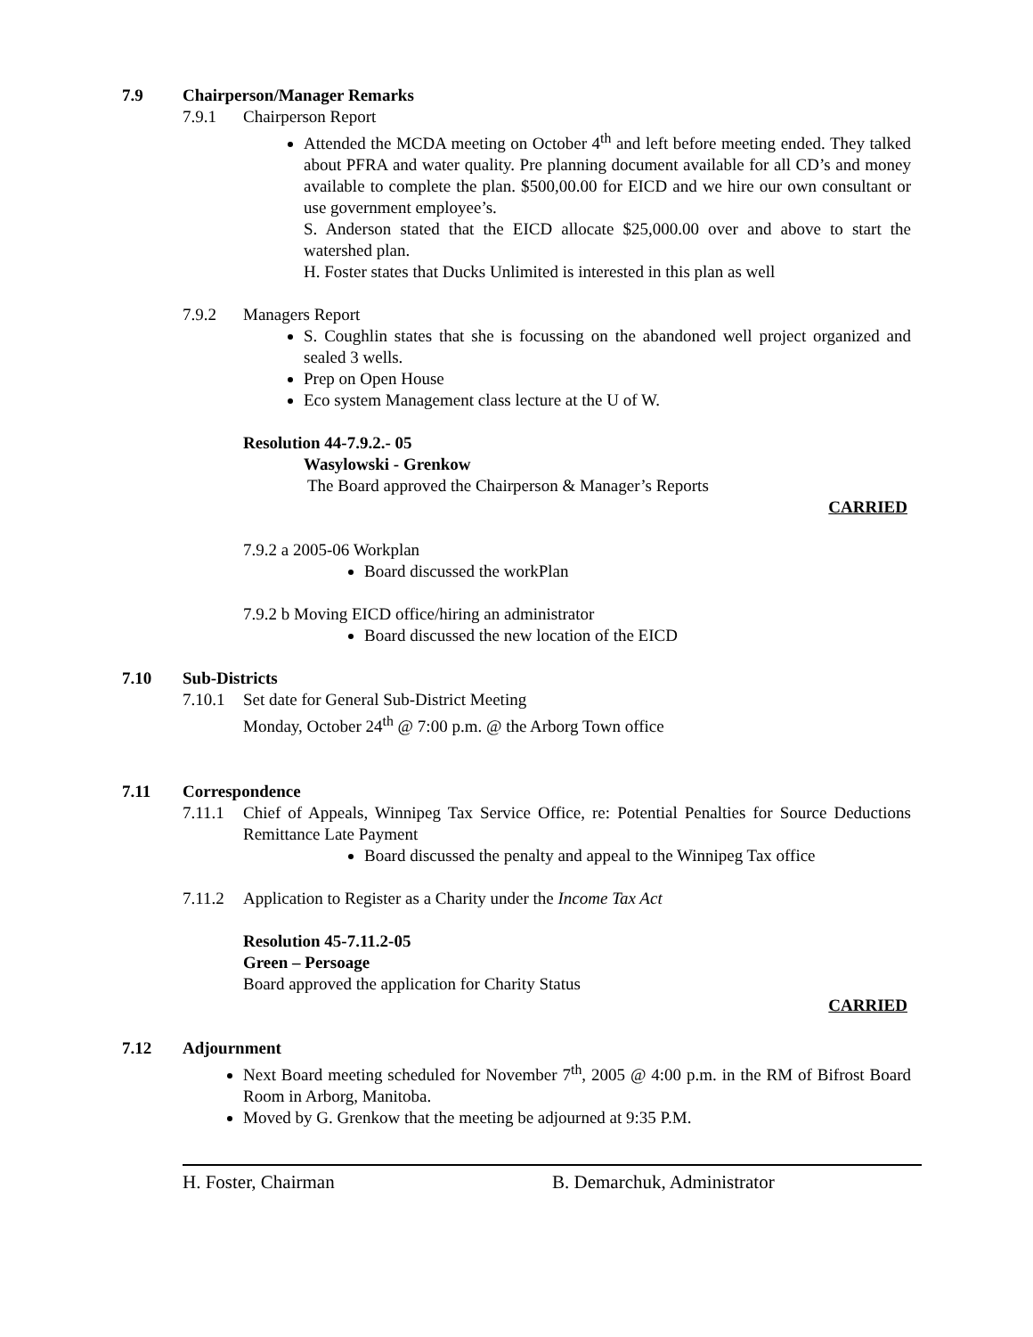7.9 Chairperson/Manager Remarks
7.9.1 Chairperson Report
Attended the MCDA meeting on October 4<sup>th</sup> and left before meeting ended. They talked about PFRA and water quality. Pre planning document available for all CD’s and money available to complete the plan. $500,00.00 for EICD and we hire our own consultant or use government employee’s.
S. Anderson stated that the EICD allocate $25,000.00 over and above to start the watershed plan.
H. Foster states that Ducks Unlimited is interested in this plan as well
7.9.2 Managers Report
S. Coughlin states that she is focussing on the abandoned well project organized and sealed 3 wells.
Prep on Open House
Eco system Management class lecture at the U of W.
Resolution 44-7.9.2.- 05
Wasylowski - Grenkow
The Board approved the Chairperson & Manager’s Reports
CARRIED
7.9.2 a 2005-06 Workplan
Board discussed the workPlan
7.9.2 b Moving EICD office/hiring an administrator
Board discussed the new location of the EICD
7.10 Sub-Districts
7.10.1 Set date for General Sub-District Meeting
Monday, October 24<sup>th</sup> @ 7:00 p.m. @ the Arborg Town office
7.11 Correspondence
7.11.1 Chief of Appeals, Winnipeg Tax Service Office, re: Potential Penalties for Source Deductions Remittance Late Payment
Board discussed the penalty and appeal to the Winnipeg Tax office
7.11.2 Application to Register as a Charity under the Income Tax Act
Resolution 45-7.11.2-05
Green – Persoage
Board approved the application for Charity Status
CARRIED
7.12 Adjournment
Next Board meeting scheduled for November 7<sup>th</sup>, 2005 @ 4:00 p.m. in the RM of Bifrost Board Room in Arborg, Manitoba.
Moved by G. Grenkow that the meeting be adjourned at 9:35 P.M.
H. Foster, Chairman B. Demarchuk, Administrator